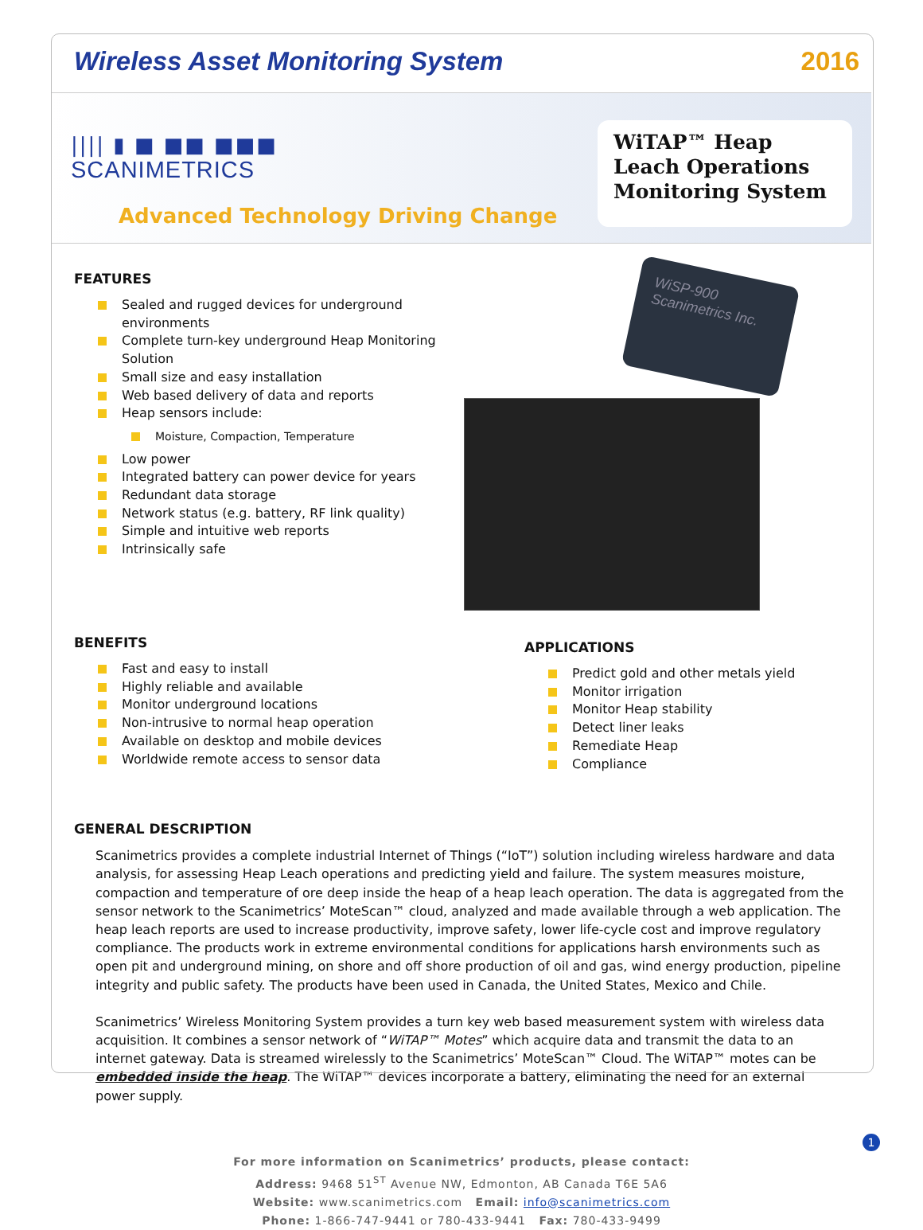Wireless Asset Monitoring System
2016
|||| ▮ ■ ■■ ■■■
SCANIMETRICS
Advanced Technology Driving Change
WiTAP™ Heap Leach Operations Monitoring System
FEATURES
Sealed and rugged devices for underground environments
Complete turn-key underground Heap Monitoring Solution
Small size and easy installation
Web based delivery of data and reports
Heap sensors include:
Moisture, Compaction, Temperature
Low power
Integrated battery can power device for years
Redundant data storage
Network status (e.g. battery, RF link quality)
Simple and intuitive web reports
Intrinsically safe
WiSP-900 Scanimetrics Inc.
BENEFITS
Fast and easy to install
Highly reliable and available
Monitor underground locations
Non-intrusive to normal heap operation
Available on desktop and mobile devices
Worldwide remote access to sensor data
APPLICATIONS
Predict gold and other metals yield
Monitor irrigation
Monitor Heap stability
Detect liner leaks
Remediate Heap
Compliance
GENERAL DESCRIPTION
Scanimetrics provides a complete industrial Internet of Things (“IoT”) solution including wireless hardware and data analysis, for assessing Heap Leach operations and predicting yield and failure. The system measures moisture, compaction and temperature of ore deep inside the heap of a heap leach operation. The data is aggregated from the sensor network to the Scanimetrics’ MoteScan™ cloud, analyzed and made available through a web application. The heap leach reports are used to increase productivity, improve safety, lower life-cycle cost and improve regulatory compliance. The products work in extreme environmental conditions for applications harsh environments such as open pit and underground mining, on shore and off shore production of oil and gas, wind energy production, pipeline integrity and public safety. The products have been used in Canada, the United States, Mexico and Chile.
Scanimetrics’ Wireless Monitoring System provides a turn key web based measurement system with wireless data acquisition. It combines a sensor network of “WiTAP™ Motes” which acquire data and transmit the data to an internet gateway. Data is streamed wirelessly to the Scanimetrics’ MoteScan™ Cloud. The WiTAP™ motes can be embedded inside the heap. The WiTAP™ devices incorporate a battery, eliminating the need for an external power supply.
For more information on Scanimetrics’ products, please contact:
Address: 9468 51<sup>ST</sup> Avenue NW, Edmonton, AB Canada T6E 5A6
Website: www.scanimetrics.com Email: info@scanimetrics.com
Phone: 1-866-747-9441 or 780-433-9441 Fax: 780-433-9499
1